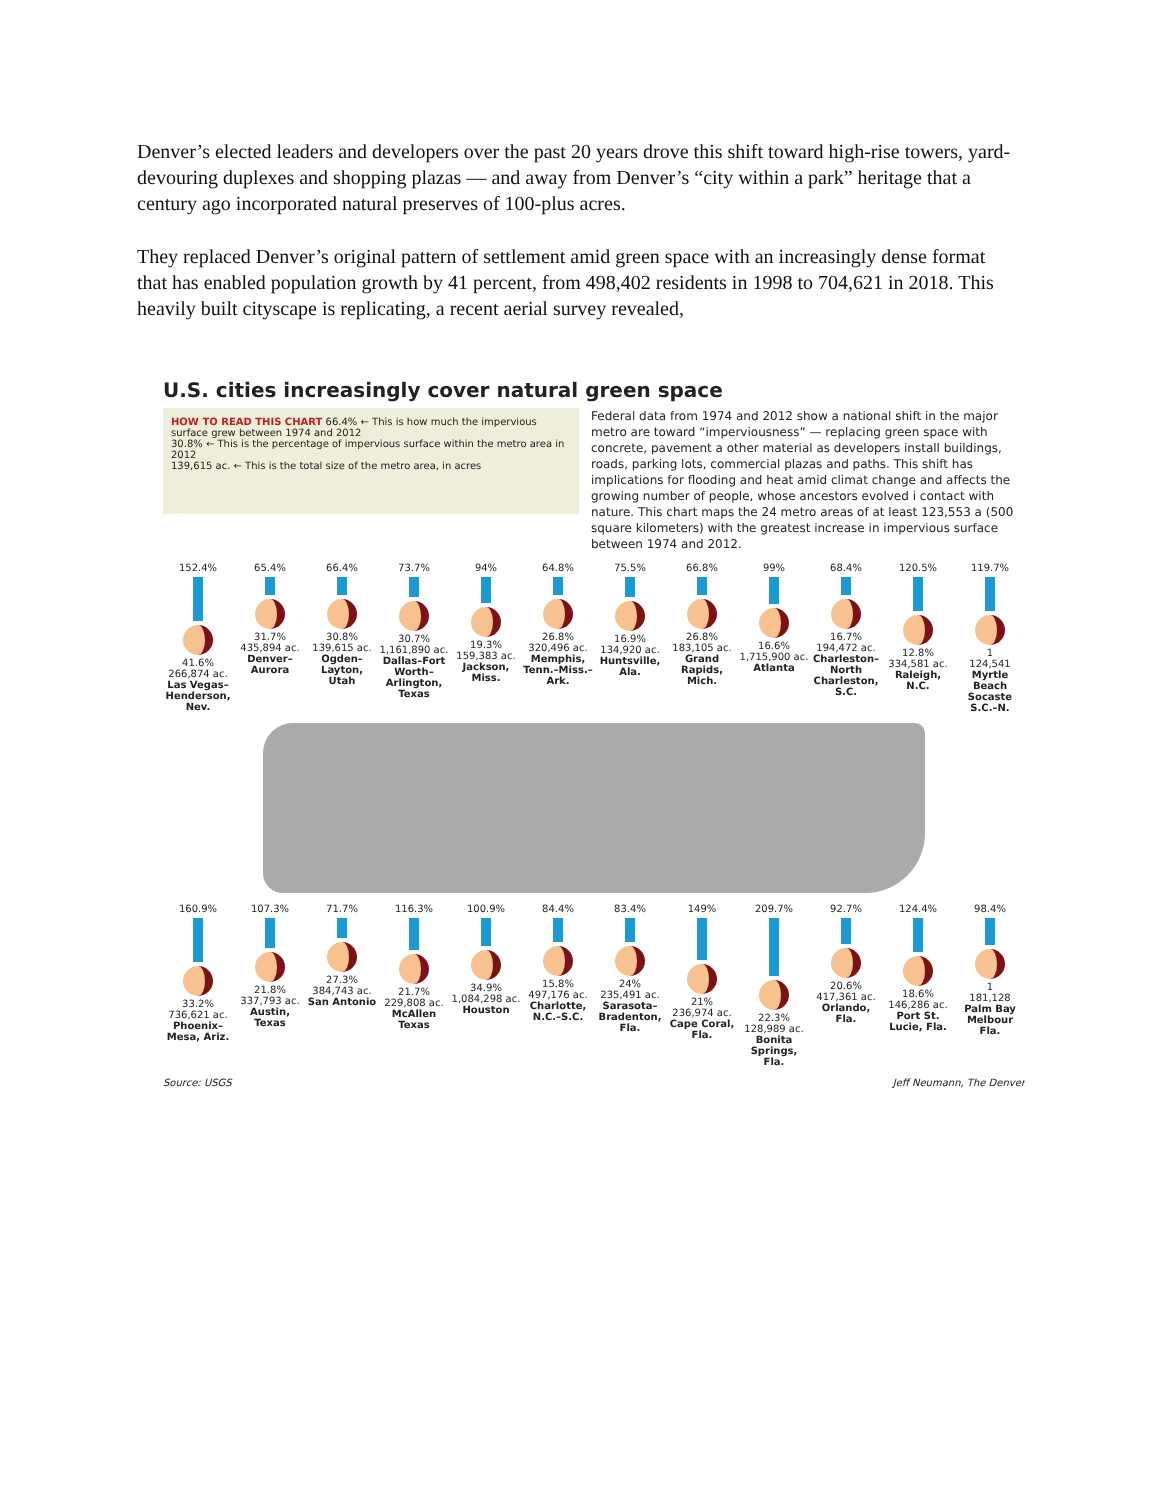Denver’s elected leaders and developers over the past 20 years drove this shift toward high-rise towers, yard-devouring duplexes and shopping plazas — and away from Denver’s “city within a park” heritage that a century ago incorporated natural preserves of 100-plus acres.
They replaced Denver’s original pattern of settlement amid green space with an increasingly dense format that has enabled population growth by 41 percent, from 498,402 residents in 1998 to 704,621 in 2018. This heavily built cityscape is replicating, a recent aerial survey revealed,
U.S. cities increasingly cover natural green space
HOW TO READ THIS CHART 66.4% ← This is how much the impervious surface grew between 1974 and 2012
30.8% ← This is the percentage of impervious surface within the metro area in 2012
139,615 ac. ← This is the total size of the metro area, in acres
Federal data from 1974 and 2012 show a national shift in the major metro are toward “imperviousness” — replacing green space with concrete, pavement a other material as developers install buildings, roads, parking lots, commercial plazas and paths. This shift has implications for flooding and heat amid climat change and affects the growing number of people, whose ancestors evolved i contact with nature. This chart maps the 24 metro areas of at least 123,553 a (500 square kilometers) with the greatest increase in impervious surface between 1974 and 2012.
152.4%
41.6%
266,874 ac.
Las Vegas–Henderson, Nev.
65.4%
31.7%
435,894 ac.
Denver–Aurora
66.4%
30.8%
139,615 ac.
Ogden–Layton, Utah
73.7%
30.7%
1,161,890 ac.
Dallas–Fort Worth–Arlington, Texas
94%
19.3%
159,383 ac.
Jackson, Miss.
64.8%
26.8%
320,496 ac.
Memphis, Tenn.–Miss.–Ark.
75.5%
16.9%
134,920 ac.
Huntsville, Ala.
66.8%
26.8%
183,105 ac.
Grand Rapids, Mich.
99%
16.6%
1,715,900 ac.
Atlanta
68.4%
16.7%
194,472 ac.
Charleston–North Charleston, S.C.
120.5%
12.8%
334,581 ac.
Raleigh, N.C.
119.7%
1
124,541
Myrtle Beach Socaste S.C.–N.
160.9%
33.2%
736,621 ac.
Phoenix–Mesa, Ariz.
107.3%
21.8%
337,793 ac.
Austin, Texas
71.7%
27.3%
384,743 ac.
San Antonio
116.3%
21.7%
229,808 ac.
McAllen Texas
100.9%
34.9%
1,084,298 ac.
Houston
84.4%
15.8%
497,176 ac.
Charlotte, N.C.–S.C.
83.4%
24%
235,491 ac.
Sarasota–Bradenton, Fla.
149%
21%
236,974 ac.
Cape Coral, Fla.
209.7%
22.3%
128,989 ac.
Bonita Springs, Fla.
92.7%
20.6%
417,361 ac.
Orlando, Fla.
124.4%
18.6%
146,286 ac.
Port St. Lucie, Fla.
98.4%
1
181,128
Palm Bay Melbour Fla.
Source: USGS Jeff Neumann, The Denver